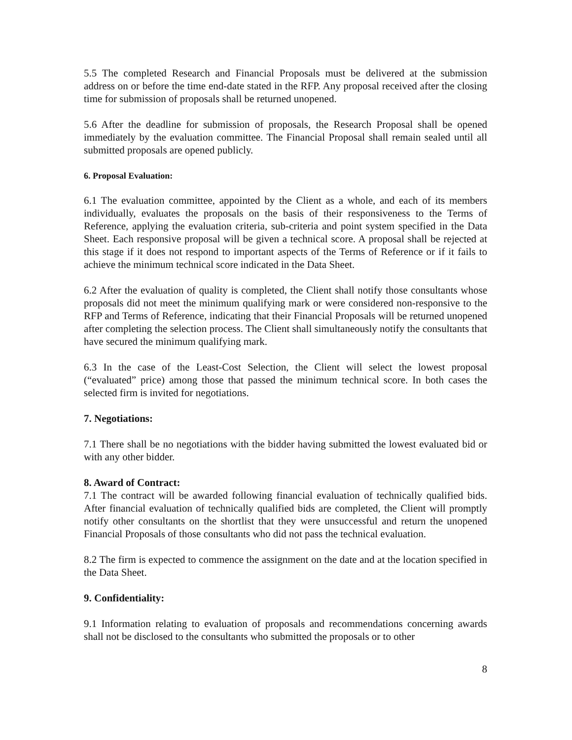5.5 The completed Research and Financial Proposals must be delivered at the submission address on or before the time end-date stated in the RFP. Any proposal received after the closing time for submission of proposals shall be returned unopened.
5.6 After the deadline for submission of proposals, the Research Proposal shall be opened immediately by the evaluation committee. The Financial Proposal shall remain sealed until all submitted proposals are opened publicly.
6. Proposal Evaluation:
6.1 The evaluation committee, appointed by the Client as a whole, and each of its members individually, evaluates the proposals on the basis of their responsiveness to the Terms of Reference, applying the evaluation criteria, sub-criteria and point system specified in the Data Sheet. Each responsive proposal will be given a technical score. A proposal shall be rejected at this stage if it does not respond to important aspects of the Terms of Reference or if it fails to achieve the minimum technical score indicated in the Data Sheet.
6.2 After the evaluation of quality is completed, the Client shall notify those consultants whose proposals did not meet the minimum qualifying mark or were considered non-responsive to the RFP and Terms of Reference, indicating that their Financial Proposals will be returned unopened after completing the selection process. The Client shall simultaneously notify the consultants that have secured the minimum qualifying mark.
6.3 In the case of the Least-Cost Selection, the Client will select the lowest proposal (“evaluated” price) among those that passed the minimum technical score. In both cases the selected firm is invited for negotiations.
7. Negotiations:
7.1 There shall be no negotiations with the bidder having submitted the lowest evaluated bid or with any other bidder.
8. Award of Contract:
7.1 The contract will be awarded following financial evaluation of technically qualified bids. After financial evaluation of technically qualified bids are completed, the Client will promptly notify other consultants on the shortlist that they were unsuccessful and return the unopened Financial Proposals of those consultants who did not pass the technical evaluation.
8.2 The firm is expected to commence the assignment on the date and at the location specified in the Data Sheet.
9. Confidentiality:
9.1 Information relating to evaluation of proposals and recommendations concerning awards shall not be disclosed to the consultants who submitted the proposals or to other
8